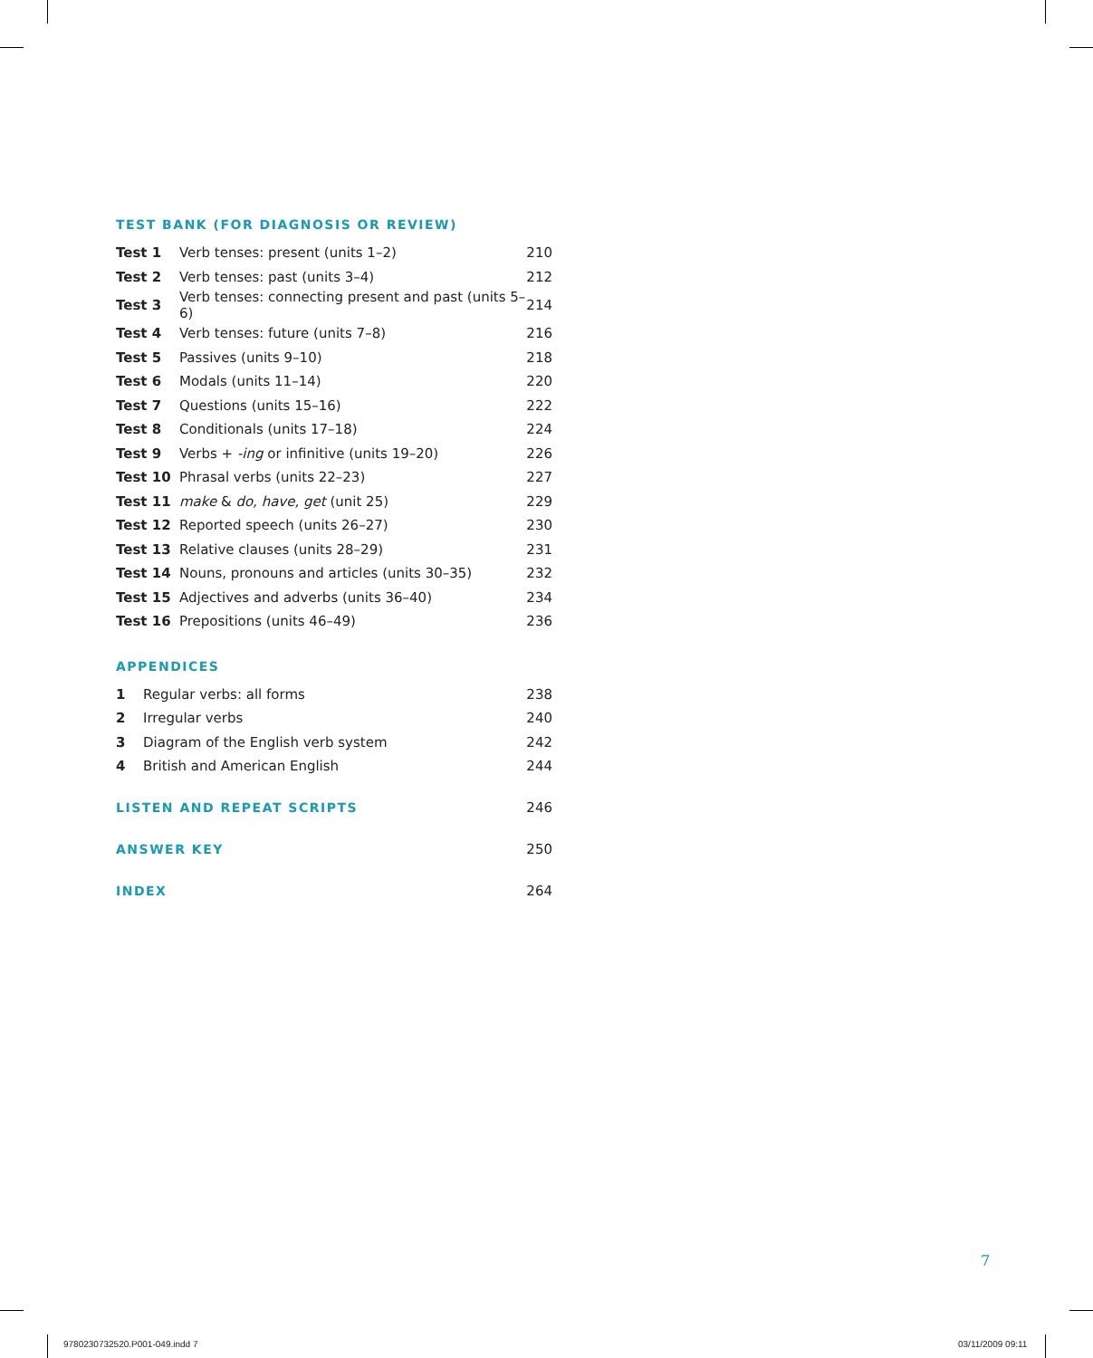TEST BANK (FOR DIAGNOSIS OR REVIEW)
| Test 1 | Verb tenses: present (units 1–2) | 210 |
| Test 2 | Verb tenses: past (units 3–4) | 212 |
| Test 3 | Verb tenses: connecting present and past (units 5–6) | 214 |
| Test 4 | Verb tenses: future (units 7–8) | 216 |
| Test 5 | Passives (units 9–10) | 218 |
| Test 6 | Modals (units 11–14) | 220 |
| Test 7 | Questions (units 15–16) | 222 |
| Test 8 | Conditionals (units 17–18) | 224 |
| Test 9 | Verbs + -ing or infinitive (units 19–20) | 226 |
| Test 10 | Phrasal verbs (units 22–23) | 227 |
| Test 11 | make & do, have, get (unit 25) | 229 |
| Test 12 | Reported speech (units 26–27) | 230 |
| Test 13 | Relative clauses (units 28–29) | 231 |
| Test 14 | Nouns, pronouns and articles (units 30–35) | 232 |
| Test 15 | Adjectives and adverbs (units 36–40) | 234 |
| Test 16 | Prepositions (units 46–49) | 236 |
APPENDICES
| 1 | Regular verbs: all forms | 238 |
| 2 | Irregular verbs | 240 |
| 3 | Diagram of the English verb system | 242 |
| 4 | British and American English | 244 |
LISTEN AND REPEAT SCRIPTS 246
ANSWER KEY 250
INDEX 264
7
9780230732520.P001-049.indd 7 03/11/2009 09:11